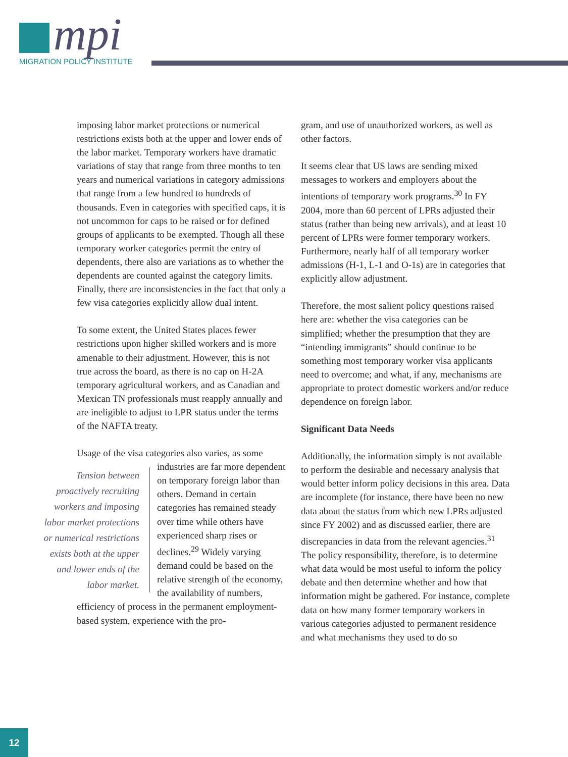mpi
MIGRATION POLICY INSTITUTE
imposing labor market protections or numerical restrictions exists both at the upper and lower ends of the labor market. Temporary workers have dramatic variations of stay that range from three months to ten years and numerical variations in category admissions that range from a few hundred to hundreds of thousands. Even in categories with specified caps, it is not uncommon for caps to be raised or for defined groups of applicants to be exempted. Though all these temporary worker categories permit the entry of dependents, there also are variations as to whether the dependents are counted against the category limits. Finally, there are inconsistencies in the fact that only a few visa categories explicitly allow dual intent.
To some extent, the United States places fewer restrictions upon higher skilled workers and is more amenable to their adjustment. However, this is not true across the board, as there is no cap on H-2A temporary agricultural workers, and as Canadian and Mexican TN professionals must reapply annually and are ineligible to adjust to LPR status under the terms of the NAFTA treaty.
Usage of the visa categories also varies, as some Tension between proactively recruiting workers and imposing labor market protections or numerical restrictions exists both at the upper and lower ends of the labor market. industries are far more dependent on temporary foreign labor than others. Demand in certain categories has remained steady over time while others have experienced sharp rises or declines.<sup>29</sup> Widely varying demand could be based on the relative strength of the economy, the availability of numbers, efficiency of process in the permanent employment-based system, experience with the pro-
gram, and use of unauthorized workers, as well as other factors.
It seems clear that US laws are sending mixed messages to workers and employers about the intentions of temporary work programs.<sup>30</sup> In FY 2004, more than 60 percent of LPRs adjusted their status (rather than being new arrivals), and at least 10 percent of LPRs were former temporary workers. Furthermore, nearly half of all temporary worker admissions (H-1, L-1 and O-1s) are in categories that explicitly allow adjustment.
Therefore, the most salient policy questions raised here are: whether the visa categories can be simplified; whether the presumption that they are “intending immigrants” should continue to be something most temporary worker visa applicants need to overcome; and what, if any, mechanisms are appropriate to protect domestic workers and/or reduce dependence on foreign labor.
Significant Data Needs
Additionally, the information simply is not available to perform the desirable and necessary analysis that would better inform policy decisions in this area. Data are incomplete (for instance, there have been no new data about the status from which new LPRs adjusted since FY 2002) and as discussed earlier, there are discrepancies in data from the relevant agencies.<sup>31</sup> The policy responsibility, therefore, is to determine what data would be most useful to inform the policy debate and then determine whether and how that information might be gathered. For instance, complete data on how many former temporary workers in various categories adjusted to permanent residence and what mechanisms they used to do so
12